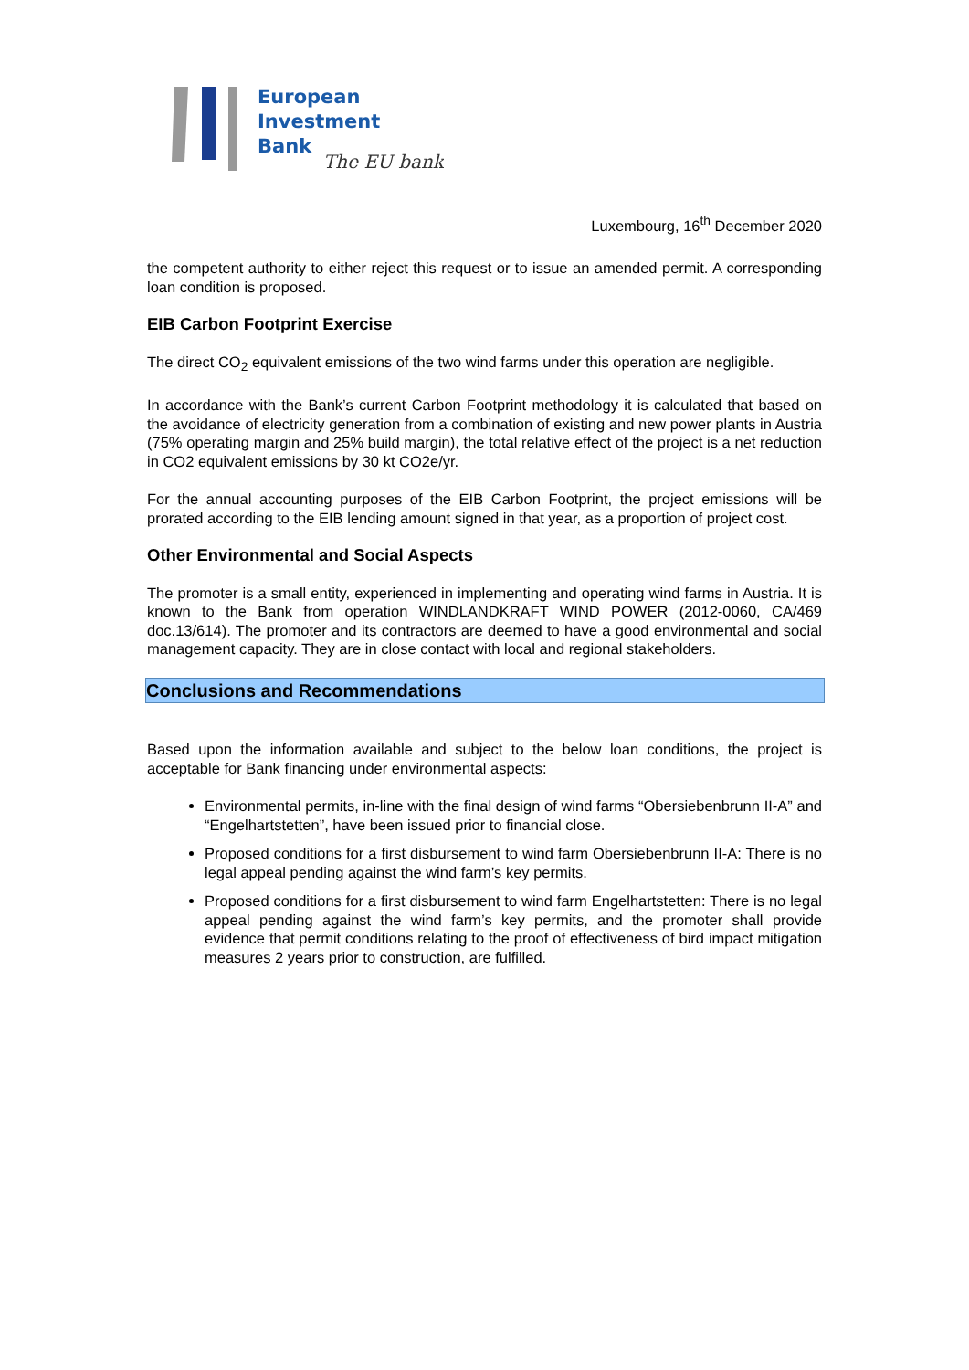European
Investment
Bank
The EU bank
Luxembourg, 16<sup>th</sup> December 2020
the competent authority to either reject this request or to issue an amended permit. A corresponding loan condition is proposed.
EIB Carbon Footprint Exercise
The direct CO<sub>2</sub> equivalent emissions of the two wind farms under this operation are negligible.
In accordance with the Bank’s current Carbon Footprint methodology it is calculated that based on the avoidance of electricity generation from a combination of existing and new power plants in Austria (75% operating margin and 25% build margin), the total relative effect of the project is a net reduction in CO2 equivalent emissions by 30 kt CO2e/yr.
For the annual accounting purposes of the EIB Carbon Footprint, the project emissions will be prorated according to the EIB lending amount signed in that year, as a proportion of project cost.
Other Environmental and Social Aspects
The promoter is a small entity, experienced in implementing and operating wind farms in Austria. It is known to the Bank from operation WINDLANDKRAFT WIND POWER (2012-0060, CA/469 doc.13/614). The promoter and its contractors are deemed to have a good environmental and social management capacity. They are in close contact with local and regional stakeholders.
Conclusions and Recommendations
Based upon the information available and subject to the below loan conditions, the project is acceptable for Bank financing under environmental aspects:
Environmental permits, in-line with the final design of wind farms “Obersiebenbrunn II-A” and “Engelhartstetten”, have been issued prior to financial close.
Proposed conditions for a first disbursement to wind farm Obersiebenbrunn II-A: There is no legal appeal pending against the wind farm’s key permits.
Proposed conditions for a first disbursement to wind farm Engelhartstetten: There is no legal appeal pending against the wind farm’s key permits, and the promoter shall provide evidence that permit conditions relating to the proof of effectiveness of bird impact mitigation measures 2 years prior to construction, are fulfilled.